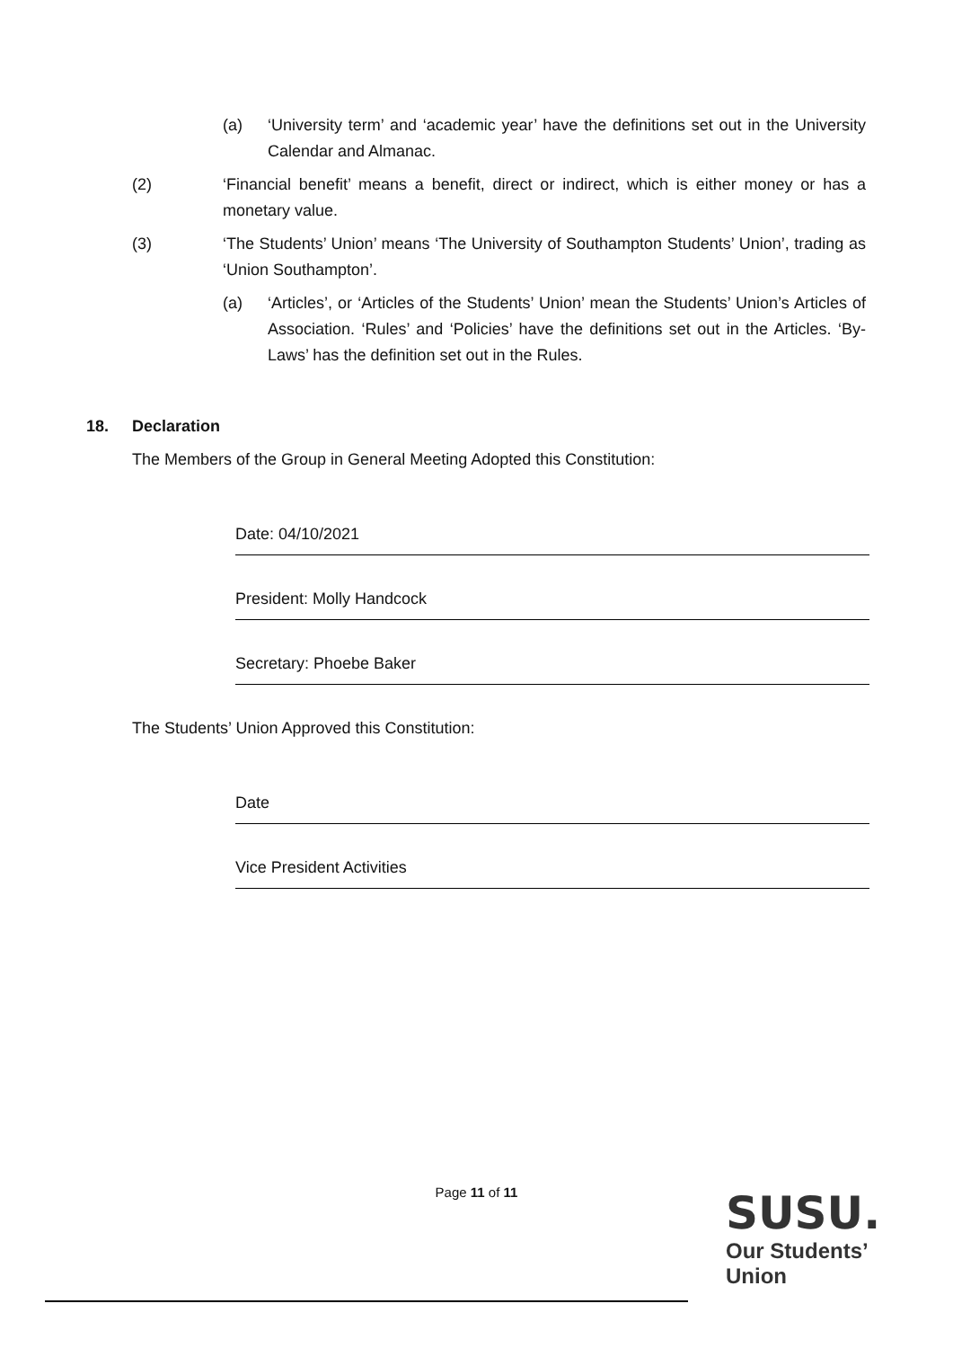(a) ‘University term’ and ‘academic year’ have the definitions set out in the University Calendar and Almanac.
(2) ‘Financial benefit’ means a benefit, direct or indirect, which is either money or has a monetary value.
(3) ‘The Students’ Union’ means ‘The University of Southampton Students’ Union’, trading as ‘Union Southampton’.
(a) ‘Articles’, or ‘Articles of the Students’ Union’ mean the Students’ Union’s Articles of Association. ‘Rules’ and ‘Policies’ have the definitions set out in the Articles. ‘By-Laws’ has the definition set out in the Rules.
18. Declaration
The Members of the Group in General Meeting Adopted this Constitution:
Date: 04/10/2021
President: Molly Handcock
Secretary: Phoebe Baker
The Students’ Union Approved this Constitution:
Date
Vice President Activities
Page 11 of 11
SUSU.
Our Students’
Union